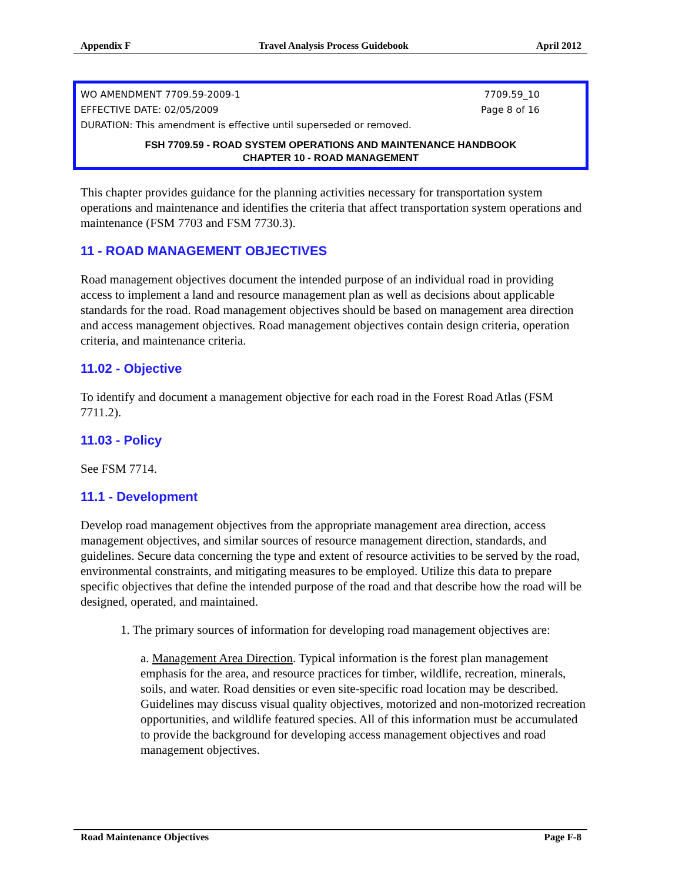Appendix F Travel Analysis Process Guidebook April 2012
WO AMENDMENT 7709.59-2009-1 7709.59_10
EFFECTIVE DATE: 02/05/2009 Page 8 of 16
DURATION: This amendment is effective until superseded or removed.
FSH 7709.59 - ROAD SYSTEM OPERATIONS AND MAINTENANCE HANDBOOK
CHAPTER 10 - ROAD MANAGEMENT
This chapter provides guidance for the planning activities necessary for transportation system operations and maintenance and identifies the criteria that affect transportation system operations and maintenance (FSM 7703 and FSM 7730.3).
11 - ROAD MANAGEMENT OBJECTIVES
Road management objectives document the intended purpose of an individual road in providing access to implement a land and resource management plan as well as decisions about applicable standards for the road. Road management objectives should be based on management area direction and access management objectives. Road management objectives contain design criteria, operation criteria, and maintenance criteria.
11.02 - Objective
To identify and document a management objective for each road in the Forest Road Atlas (FSM 7711.2).
11.03 - Policy
See FSM 7714.
11.1 - Development
Develop road management objectives from the appropriate management area direction, access management objectives, and similar sources of resource management direction, standards, and guidelines. Secure data concerning the type and extent of resource activities to be served by the road, environmental constraints, and mitigating measures to be employed. Utilize this data to prepare specific objectives that define the intended purpose of the road and that describe how the road will be designed, operated, and maintained.
1. The primary sources of information for developing road management objectives are:
a. Management Area Direction. Typical information is the forest plan management emphasis for the area, and resource practices for timber, wildlife, recreation, minerals, soils, and water. Road densities or even site-specific road location may be described. Guidelines may discuss visual quality objectives, motorized and non-motorized recreation opportunities, and wildlife featured species. All of this information must be accumulated to provide the background for developing access management objectives and road management objectives.
Road Maintenance Objectives Page F-8